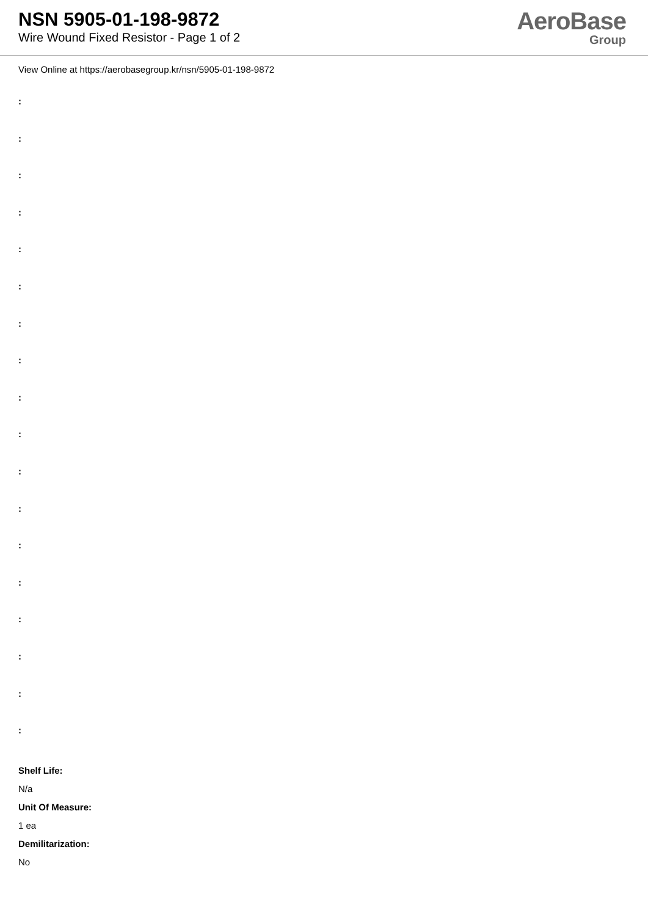NSN 5905-01-198-9872
Wire Wound Fixed Resistor - Page 1 of 2
AeroBase
Group
View Online at https://aerobasegroup.kr/nsn/5905-01-198-9872
:
:
:
:
:
:
:
:
:
:
:
:
:
:
:
:
:
:
Shelf Life:
N/a
Unit Of Measure:
1 ea
Demilitarization:
No